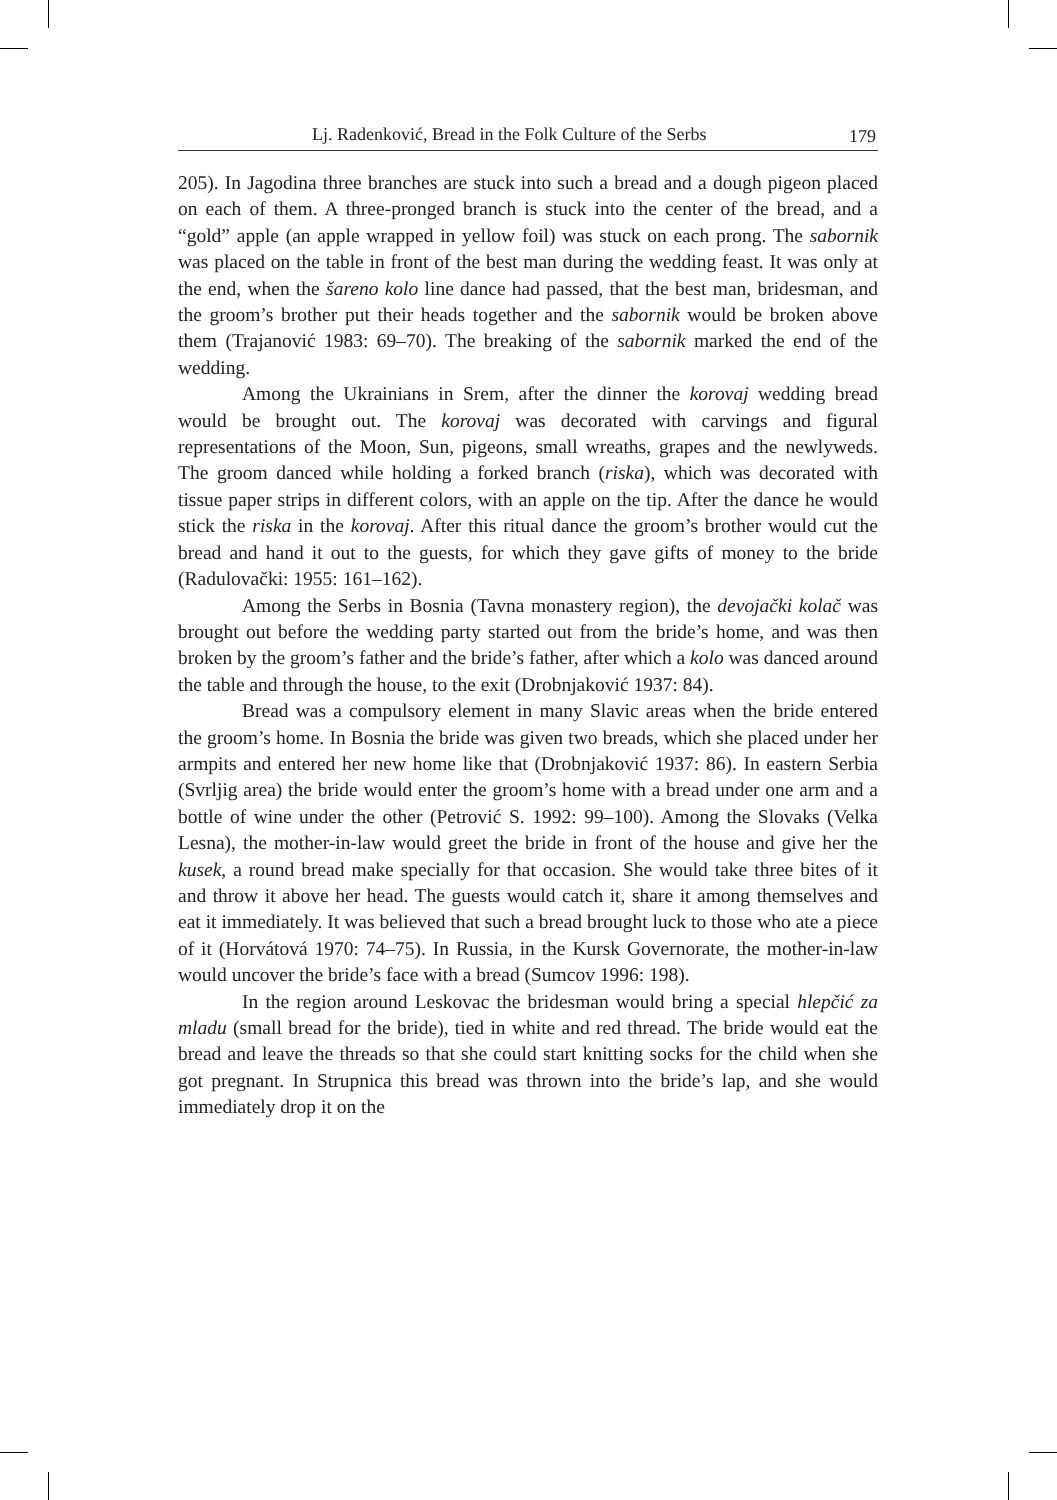Lj. Radenković, Bread in the Folk Culture of the Serbs 179
205). In Jagodina three branches are stuck into such a bread and a dough pigeon placed on each of them. A three-pronged branch is stuck into the center of the bread, and a “gold” apple (an apple wrapped in yellow foil) was stuck on each prong. The sabornik was placed on the table in front of the best man during the wedding feast. It was only at the end, when the šareno kolo line dance had passed, that the best man, bridesman, and the groom’s brother put their heads together and the sabornik would be broken above them (Trajanović 1983: 69–70). The breaking of the sabornik marked the end of the wedding.
Among the Ukrainians in Srem, after the dinner the korovaj wedding bread would be brought out. The korovaj was decorated with carvings and figural representations of the Moon, Sun, pigeons, small wreaths, grapes and the newlyweds. The groom danced while holding a forked branch (riska), which was decorated with tissue paper strips in different colors, with an apple on the tip. After the dance he would stick the riska in the korovaj. After this ritual dance the groom’s brother would cut the bread and hand it out to the guests, for which they gave gifts of money to the bride (Radulovački: 1955: 161–162).
Among the Serbs in Bosnia (Tavna monastery region), the devojački kolač was brought out before the wedding party started out from the bride’s home, and was then broken by the groom’s father and the bride’s father, after which a kolo was danced around the table and through the house, to the exit (Drobnjaković 1937: 84).
Bread was a compulsory element in many Slavic areas when the bride entered the groom’s home. In Bosnia the bride was given two breads, which she placed under her armpits and entered her new home like that (Drobnjaković 1937: 86). In eastern Serbia (Svrljig area) the bride would enter the groom’s home with a bread under one arm and a bottle of wine under the other (Petrović S. 1992: 99–100). Among the Slovaks (Velka Lesna), the mother-in-law would greet the bride in front of the house and give her the kusek, a round bread make specially for that occasion. She would take three bites of it and throw it above her head. The guests would catch it, share it among themselves and eat it immediately. It was believed that such a bread brought luck to those who ate a piece of it (Horvátová 1970: 74–75). In Russia, in the Kursk Governorate, the mother-in-law would uncover the bride’s face with a bread (Sumcov 1996: 198).
In the region around Leskovac the bridesman would bring a special hlepčić za mladu (small bread for the bride), tied in white and red thread. The bride would eat the bread and leave the threads so that she could start knitting socks for the child when she got pregnant. In Strupnica this bread was thrown into the bride’s lap, and she would immediately drop it on the